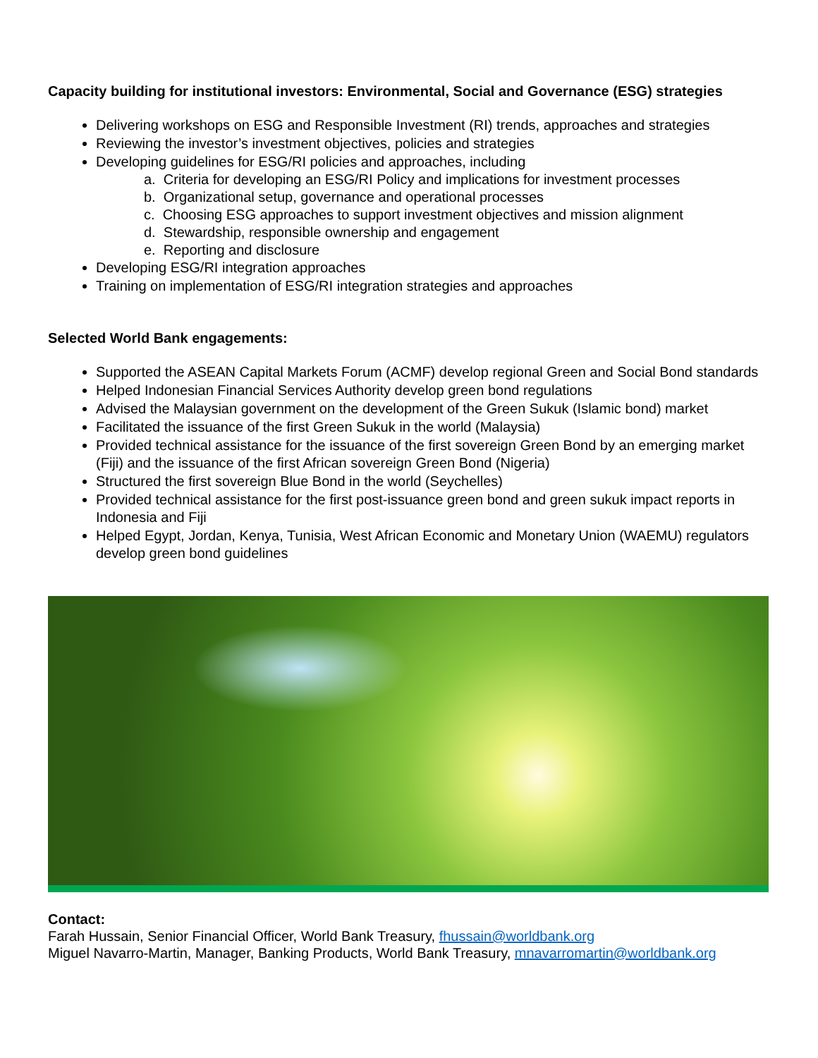Capacity building for institutional investors: Environmental, Social and Governance (ESG) strategies
Delivering workshops on ESG and Responsible Investment (RI) trends, approaches and strategies
Reviewing the investor’s investment objectives, policies and strategies
Developing guidelines for ESG/RI policies and approaches, including
a. Criteria for developing an ESG/RI Policy and implications for investment processes
b. Organizational setup, governance and operational processes
c. Choosing ESG approaches to support investment objectives and mission alignment
d. Stewardship, responsible ownership and engagement
e. Reporting and disclosure
Developing ESG/RI integration approaches
Training on implementation of ESG/RI integration strategies and approaches
Selected World Bank engagements:
Supported the ASEAN Capital Markets Forum (ACMF) develop regional Green and Social Bond standards
Helped Indonesian Financial Services Authority develop green bond regulations
Advised the Malaysian government on the development of the Green Sukuk (Islamic bond) market
Facilitated the issuance of the first Green Sukuk in the world (Malaysia)
Provided technical assistance for the issuance of the first sovereign Green Bond by an emerging market (Fiji) and the issuance of the first African sovereign Green Bond (Nigeria)
Structured the first sovereign Blue Bond in the world (Seychelles)
Provided technical assistance for the first post-issuance green bond and green sukuk impact reports in Indonesia and Fiji
Helped Egypt, Jordan, Kenya, Tunisia, West African Economic and Monetary Union (WAEMU) regulators develop green bond guidelines
Contact:
Farah Hussain, Senior Financial Officer, World Bank Treasury, fhussain@worldbank.org
Miguel Navarro-Martin, Manager, Banking Products, World Bank Treasury, mnavarromartin@worldbank.org